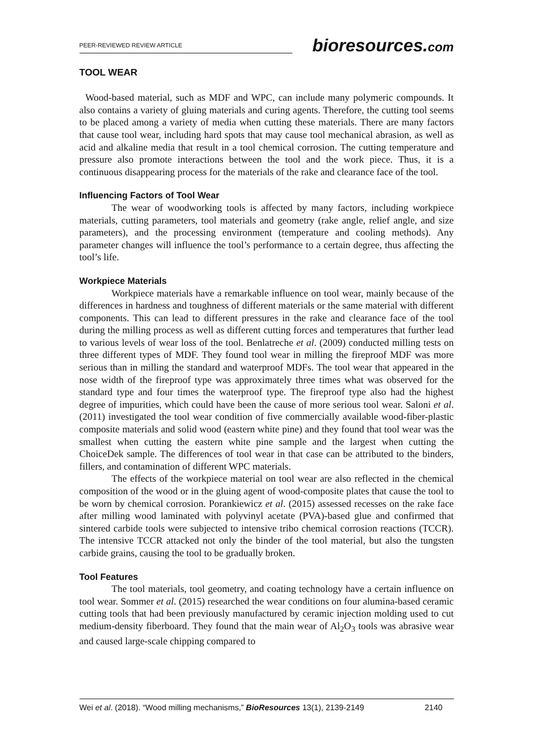PEER-REVIEWED REVIEW ARTICLE
bioresources.com
TOOL WEAR
Wood-based material, such as MDF and WPC, can include many polymeric compounds. It also contains a variety of gluing materials and curing agents. Therefore, the cutting tool seems to be placed among a variety of media when cutting these materials. There are many factors that cause tool wear, including hard spots that may cause tool mechanical abrasion, as well as acid and alkaline media that result in a tool chemical corrosion. The cutting temperature and pressure also promote interactions between the tool and the work piece. Thus, it is a continuous disappearing process for the materials of the rake and clearance face of the tool.
Influencing Factors of Tool Wear
The wear of woodworking tools is affected by many factors, including workpiece materials, cutting parameters, tool materials and geometry (rake angle, relief angle, and size parameters), and the processing environment (temperature and cooling methods). Any parameter changes will influence the tool’s performance to a certain degree, thus affecting the tool’s life.
Workpiece Materials
Workpiece materials have a remarkable influence on tool wear, mainly because of the differences in hardness and toughness of different materials or the same material with different components. This can lead to different pressures in the rake and clearance face of the tool during the milling process as well as different cutting forces and temperatures that further lead to various levels of wear loss of the tool. Benlatreche et al. (2009) conducted milling tests on three different types of MDF. They found tool wear in milling the fireproof MDF was more serious than in milling the standard and waterproof MDFs. The tool wear that appeared in the nose width of the fireproof type was approximately three times what was observed for the standard type and four times the waterproof type. The fireproof type also had the highest degree of impurities, which could have been the cause of more serious tool wear. Saloni et al. (2011) investigated the tool wear condition of five commercially available wood-fiber-plastic composite materials and solid wood (eastern white pine) and they found that tool wear was the smallest when cutting the eastern white pine sample and the largest when cutting the ChoiceDek sample. The differences of tool wear in that case can be attributed to the binders, fillers, and contamination of different WPC materials.
The effects of the workpiece material on tool wear are also reflected in the chemical composition of the wood or in the gluing agent of wood-composite plates that cause the tool to be worn by chemical corrosion. Porankiewicz et al. (2015) assessed recesses on the rake face after milling wood laminated with polyvinyl acetate (PVA)-based glue and confirmed that sintered carbide tools were subjected to intensive tribo chemical corrosion reactions (TCCR). The intensive TCCR attacked not only the binder of the tool material, but also the tungsten carbide grains, causing the tool to be gradually broken.
Tool Features
The tool materials, tool geometry, and coating technology have a certain influence on tool wear. Sommer et al. (2015) researched the wear conditions on four alumina-based ceramic cutting tools that had been previously manufactured by ceramic injection molding used to cut medium-density fiberboard. They found that the main wear of Al<sub>2</sub>O<sub>3</sub> tools was abrasive wear and caused large-scale chipping compared to
Wei et al. (2018). “Wood milling mechanisms,” BioResources 13(1), 2139-2149 2140